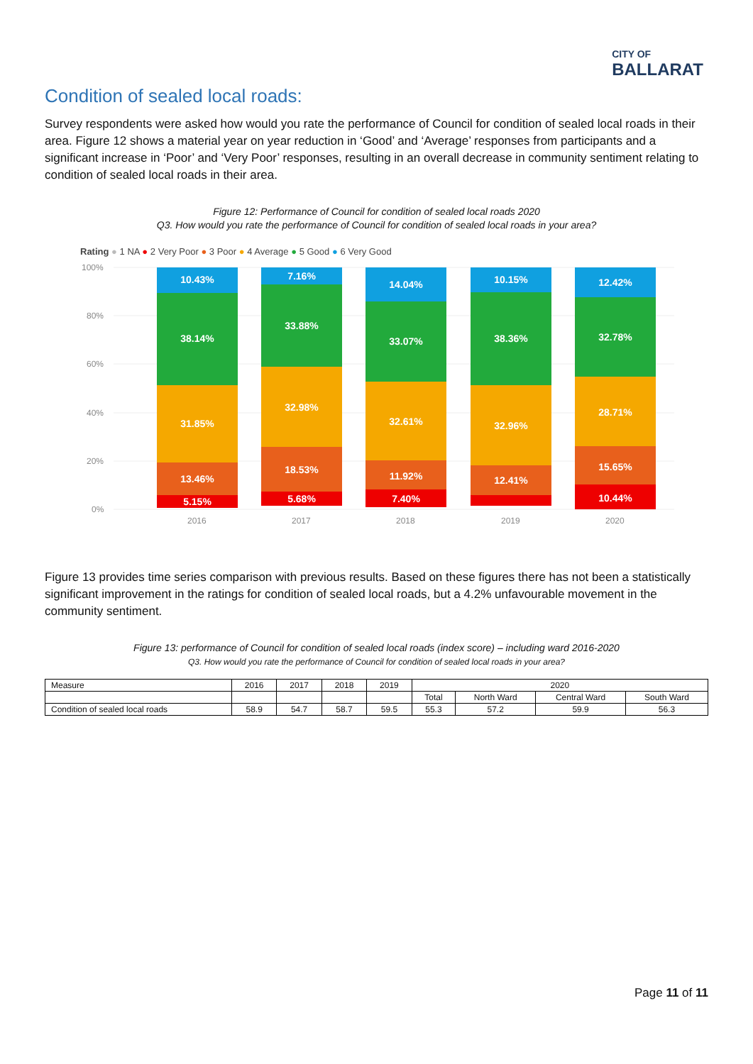CITY OF
BALLARAT
Condition of sealed local roads:
Survey respondents were asked how would you rate the performance of Council for condition of sealed local roads in their area. Figure 12 shows a material year on year reduction in ‘Good’ and ‘Average’ responses from participants and a significant increase in ‘Poor’ and ‘Very Poor’ responses, resulting in an overall decrease in community sentiment relating to condition of sealed local roads in their area.
Figure 12: Performance of Council for condition of sealed local roads 2020
Q3. How would you rate the performance of Council for condition of sealed local roads in your area?
Rating ● 1 NA ● 2 Very Poor ● 3 Poor ● 4 Average ● 5 Good ● 6 Very Good
100%
80%
60%
40%
20%
0%
2016
2017
2018
2019
2020
10.43%
38.14%
31.85%
13.46%
5.15%
7.16%
33.88%
32.98%
18.53%
5.68%
14.04%
33.07%
32.61%
11.92%
7.40%
10.15%
38.36%
32.96%
12.41%
12.42%
32.78%
28.71%
15.65%
10.44%
Figure 13 provides time series comparison with previous results. Based on these figures there has not been a statistically significant improvement in the ratings for condition of sealed local roads, but a 4.2% unfavourable movement in the community sentiment.
Figure 13: performance of Council for condition of sealed local roads (index score) – including ward 2016-2020
Q3. How would you rate the performance of Council for condition of sealed local roads in your area?
| Measure | 2016 | 2017 | 2018 | 2019 | 2020 | | | |
| --- | --- | --- | --- | --- | --- | --- | --- | --- |
| | | | | | Total | North Ward | Central Ward | South Ward |
| Condition of sealed local roads | 58.9 | 54.7 | 58.7 | 59.5 | 55.3 | 57.2 | 59.9 | 56.3 |
Page 11 of 11